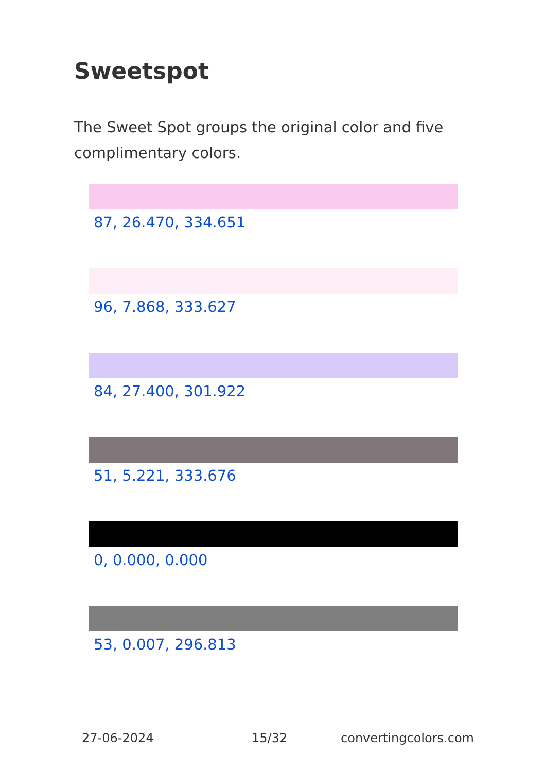Sweetspot
The Sweet Spot groups the original color and five complimentary colors.
87, 26.470, 334.651
96, 7.868, 333.627
84, 27.400, 301.922
51, 5.221, 333.676
0, 0.000, 0.000
53, 0.007, 296.813
27-06-2024 15/32 convertingcolors.com